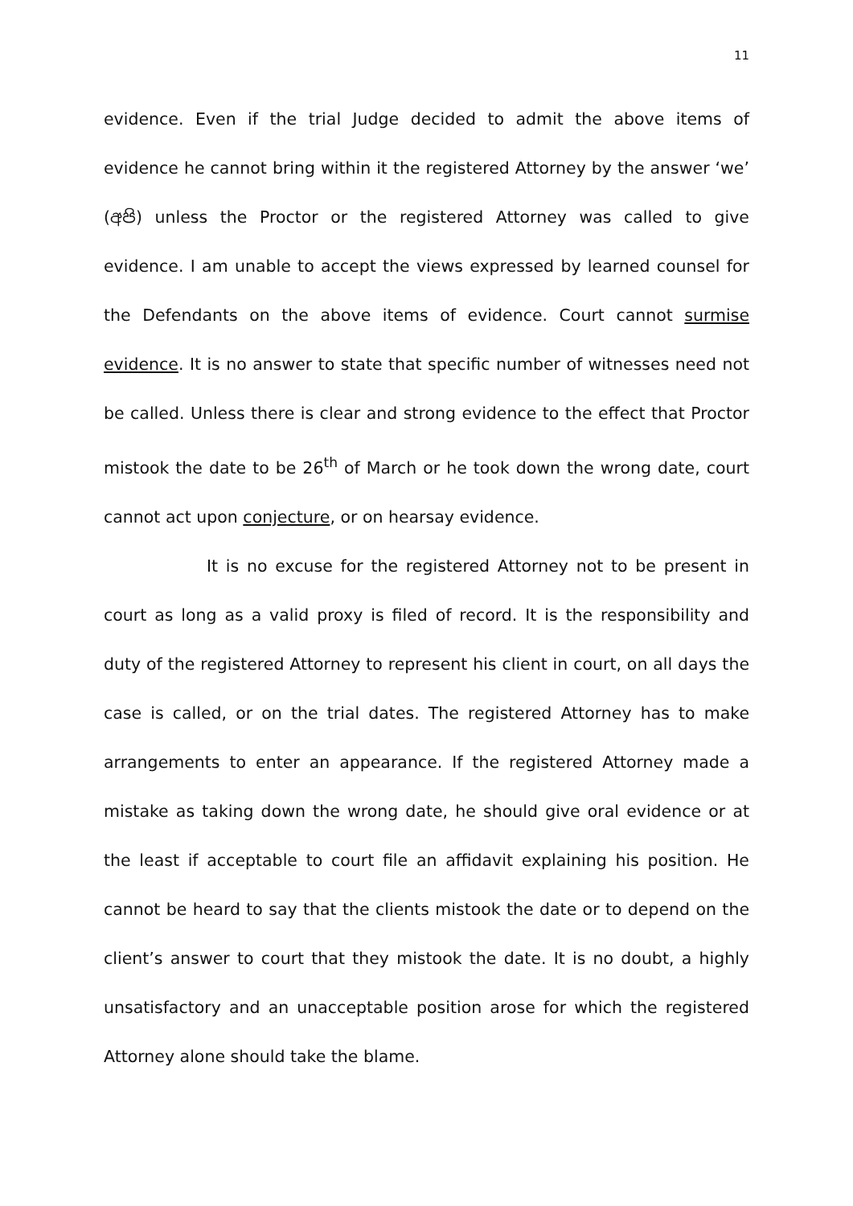11
evidence. Even if the trial Judge decided to admit the above items of evidence he cannot bring within it the registered Attorney by the answer ‘we’ (අපි) unless the Proctor or the registered Attorney was called to give evidence. I am unable to accept the views expressed by learned counsel for the Defendants on the above items of evidence. Court cannot surmise evidence. It is no answer to state that specific number of witnesses need not be called. Unless there is clear and strong evidence to the effect that Proctor mistook the date to be 26<sup>th</sup> of March or he took down the wrong date, court cannot act upon conjecture, or on hearsay evidence.
It is no excuse for the registered Attorney not to be present in court as long as a valid proxy is filed of record. It is the responsibility and duty of the registered Attorney to represent his client in court, on all days the case is called, or on the trial dates. The registered Attorney has to make arrangements to enter an appearance. If the registered Attorney made a mistake as taking down the wrong date, he should give oral evidence or at the least if acceptable to court file an affidavit explaining his position. He cannot be heard to say that the clients mistook the date or to depend on the client’s answer to court that they mistook the date. It is no doubt, a highly unsatisfactory and an unacceptable position arose for which the registered Attorney alone should take the blame.